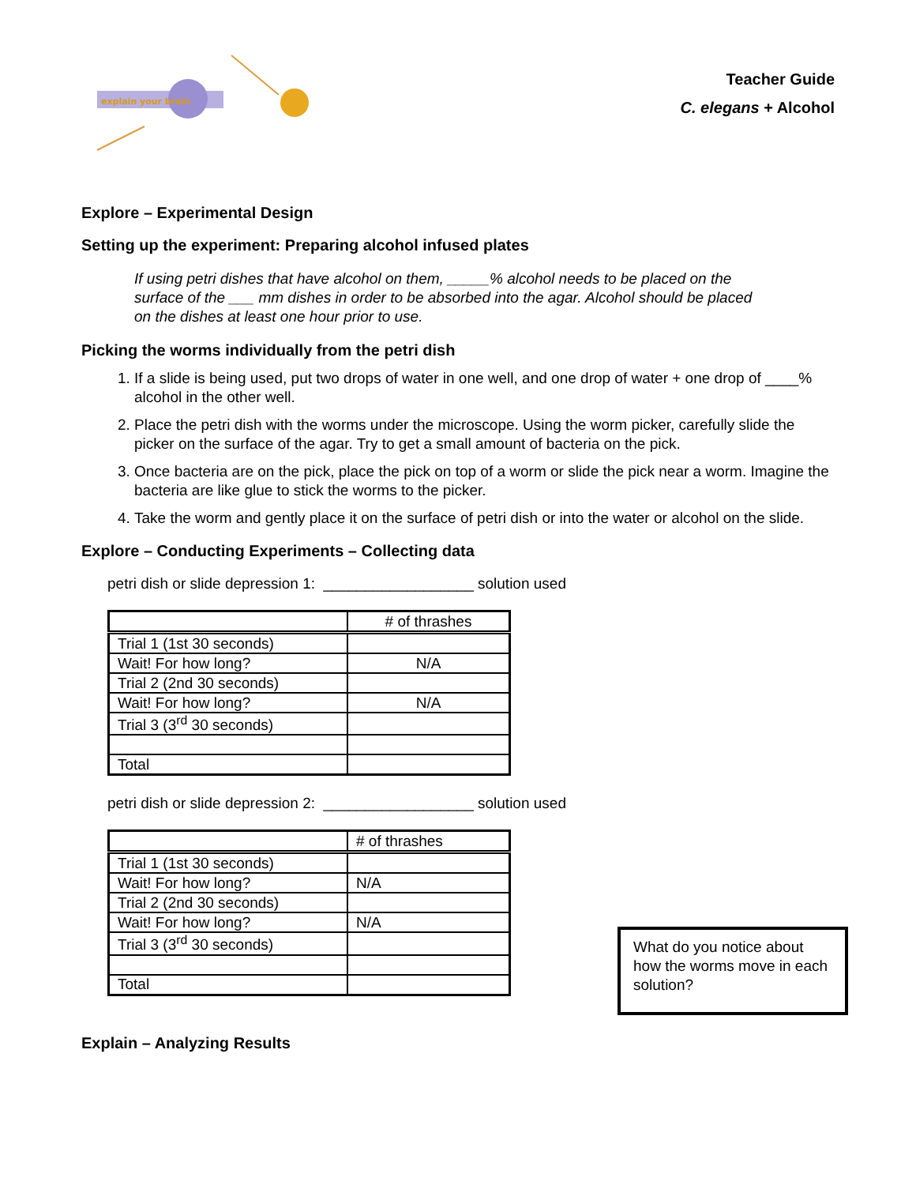explain your brain
Teacher Guide
C. elegans + Alcohol
Explore – Experimental Design
Setting up the experiment: Preparing alcohol infused plates
If using petri dishes that have alcohol on them, _____% alcohol needs to be placed on the surface of the ___ mm dishes in order to be absorbed into the agar. Alcohol should be placed on the dishes at least one hour prior to use.
Picking the worms individually from the petri dish
1. If a slide is being used, put two drops of water in one well, and one drop of water + one drop of ____% alcohol in the other well.
2. Place the petri dish with the worms under the microscope. Using the worm picker, carefully slide the picker on the surface of the agar. Try to get a small amount of bacteria on the pick.
3. Once bacteria are on the pick, place the pick on top of a worm or slide the pick near a worm. Imagine the bacteria are like glue to stick the worms to the picker.
4. Take the worm and gently place it on the surface of petri dish or into the water or alcohol on the slide.
Explore – Conducting Experiments – Collecting data
petri dish or slide depression 1: __________________ solution used
| | # of thrashes |
| Trial 1 (1st 30 seconds) | |
| Wait! For how long? | N/A |
| Trial 2 (2nd 30 seconds) | |
| Wait! For how long? | N/A |
| Trial 3 (3<sup>rd</sup> 30 seconds) | |
| Total | |
petri dish or slide depression 2: __________________ solution used
| | # of thrashes |
| Trial 1 (1st 30 seconds) | |
| Wait! For how long? | N/A |
| Trial 2 (2nd 30 seconds) | |
| Wait! For how long? | N/A |
| Trial 3 (3<sup>rd</sup> 30 seconds) | |
| Total | |
What do you notice about how the worms move in each solution?
Explain – Analyzing Results